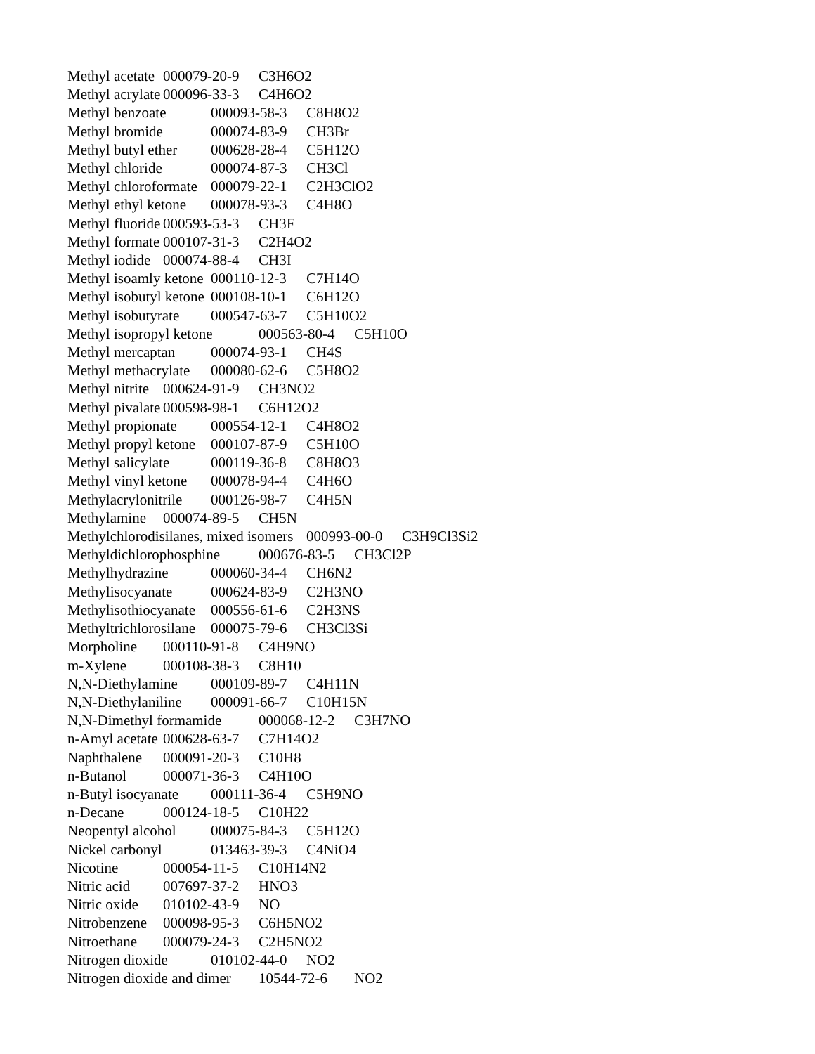Methyl acetate 000079-20-9 C3H6O2
Methyl acrylate 000096-33-3 C4H6O2
Methyl benzoate 000093-58-3 C8H8O2
Methyl bromide 000074-83-9 CH3Br
Methyl butyl ether 000628-28-4 C5H12O
Methyl chloride 000074-87-3 CH3Cl
Methyl chloroformate 000079-22-1 C2H3ClO2
Methyl ethyl ketone 000078-93-3 C4H8O
Methyl fluoride 000593-53-3 CH3F
Methyl formate 000107-31-3 C2H4O2
Methyl iodide 000074-88-4 CH3I
Methyl isoamly ketone 000110-12-3 C7H14O
Methyl isobutyl ketone 000108-10-1 C6H12O
Methyl isobutyrate 000547-63-7 C5H10O2
Methyl isopropyl ketone 000563-80-4 C5H10O
Methyl mercaptan 000074-93-1 CH4S
Methyl methacrylate 000080-62-6 C5H8O2
Methyl nitrite 000624-91-9 CH3NO2
Methyl pivalate 000598-98-1 C6H12O2
Methyl propionate 000554-12-1 C4H8O2
Methyl propyl ketone 000107-87-9 C5H10O
Methyl salicylate 000119-36-8 C8H8O3
Methyl vinyl ketone 000078-94-4 C4H6O
Methylacrylonitrile 000126-98-7 C4H5N
Methylamine 000074-89-5 CH5N
Methylchlorodisilanes, mixed isomers 000993-00-0 C3H9Cl3Si2
Methyldichlorophosphine 000676-83-5 CH3Cl2P
Methylhydrazine 000060-34-4 CH6N2
Methylisocyanate 000624-83-9 C2H3NO
Methylisothiocyanate 000556-61-6 C2H3NS
Methyltrichlorosilane 000075-79-6 CH3Cl3Si
Morpholine 000110-91-8 C4H9NO
m-Xylene 000108-38-3 C8H10
N,N-Diethylamine 000109-89-7 C4H11N
N,N-Diethylaniline 000091-66-7 C10H15N
N,N-Dimethyl formamide 000068-12-2 C3H7NO
n-Amyl acetate 000628-63-7 C7H14O2
Naphthalene 000091-20-3 C10H8
n-Butanol 000071-36-3 C4H10O
n-Butyl isocyanate 000111-36-4 C5H9NO
n-Decane 000124-18-5 C10H22
Neopentyl alcohol 000075-84-3 C5H12O
Nickel carbonyl 013463-39-3 C4NiO4
Nicotine 000054-11-5 C10H14N2
Nitric acid 007697-37-2 HNO3
Nitric oxide 010102-43-9 NO
Nitrobenzene 000098-95-3 C6H5NO2
Nitroethane 000079-24-3 C2H5NO2
Nitrogen dioxide 010102-44-0 NO2
Nitrogen dioxide and dimer 10544-72-6 NO2